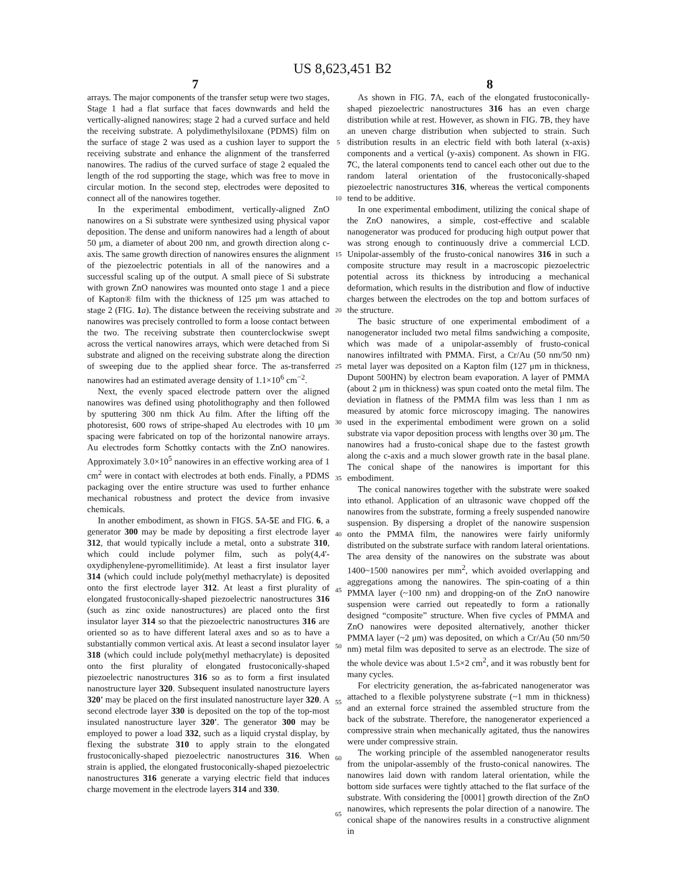US 8,623,451 B2
7 8
arrays. The major components of the transfer setup were two stages, Stage 1 had a flat surface that faces downwards and held the vertically-aligned nanowires; stage 2 had a curved surface and held the receiving substrate. A polydimethylsiloxane (PDMS) film on the surface of stage 2 was used as a cushion layer to support the receiving substrate and enhance the alignment of the transferred nanowires. The radius of the curved surface of stage 2 equaled the length of the rod supporting the stage, which was free to move in circular motion. In the second step, electrodes were deposited to connect all of the nanowires together.
In the experimental embodiment, vertically-aligned ZnO nanowires on a Si substrate were synthesized using physical vapor deposition. The dense and uniform nanowires had a length of about 50 μm, a diameter of about 200 nm, and growth direction along c-axis. The same growth direction of nanowires ensures the alignment of the piezoelectric potentials in all of the nanowires and a successful scaling up of the output. A small piece of Si substrate with grown ZnO nanowires was mounted onto stage 1 and a piece of Kapton® film with the thickness of 125 μm was attached to stage 2 (FIG. 1 a). The distance between the receiving substrate and nanowires was precisely controlled to form a loose contact between the two. The receiving substrate then counterclockwise swept across the vertical nanowires arrays, which were detached from Si substrate and aligned on the receiving substrate along the direction of sweeping due to the applied shear force. The as-transferred nanowires had an estimated average density of 1.1×10<sup>6</sup> cm<sup>−2</sup>.
Next, the evenly spaced electrode pattern over the aligned nanowires was defined using photolithography and then followed by sputtering 300 nm thick Au film. After the lifting off the photoresist, 600 rows of stripe-shaped Au electrodes with 10 μm spacing were fabricated on top of the horizontal nanowire arrays. Au electrodes form Schottky contacts with the ZnO nanowires. Approximately 3.0×10<sup>5</sup> nanowires in an effective working area of 1 cm<sup>2</sup> were in contact with electrodes at both ends. Finally, a PDMS packaging over the entire structure was used to further enhance mechanical robustness and protect the device from invasive chemicals.
In another embodiment, as shown in FIGS. 5 A-5 E and FIG. 6, a generator 300 may be made by depositing a first electrode layer 312, that would typically include a metal, onto a substrate 310, which could include polymer film, such as poly(4,4'-oxydiphenylene-pyromellitimide). At least a first insulator layer 314 (which could include poly(methyl methacrylate) is deposited onto the first electrode layer 312. At least a first plurality of elongated frustoconically-shaped piezoelectric nanostructures 316 (such as zinc oxide nanostructures) are placed onto the first insulator layer 314 so that the piezoelectric nanostructures 316 are oriented so as to have different lateral axes and so as to have a substantially common vertical axis. At least a second insulator layer 318 (which could include poly(methyl methacrylate) is deposited onto the first plurality of elongated frustoconically-shaped piezoelectric nanostructures 316 so as to form a first insulated nanostructure layer 320. Subsequent insulated nanostructure layers 320' may be placed on the first insulated nanostructure layer 320. A second electrode layer 330 is deposited on the top of the top-most insulated nanostructure layer 320'. The generator 300 may be employed to power a load 332, such as a liquid crystal display, by flexing the substrate 310 to apply strain to the elongated frustoconically-shaped piezoelectric nanostructures 316. When strain is applied, the elongated frustoconically-shaped piezoelectric nanostructures 316 generate a varying electric field that induces charge movement in the electrode layers 314 and 330.
5
10
15
20
25
30
35
40
45
50
55
60
65
As shown in FIG. 7 A, each of the elongated frustoconically-shaped piezoelectric nanostructures 316 has an even charge distribution while at rest. However, as shown in FIG. 7 B, they have an uneven charge distribution when subjected to strain. Such distribution results in an electric field with both lateral (x-axis) components and a vertical (y-axis) component. As shown in FIG. 7 C, the lateral components tend to cancel each other out due to the random lateral orientation of the frustoconically-shaped piezoelectric nanostructures 316, whereas the vertical components tend to be additive.
In one experimental embodiment, utilizing the conical shape of the ZnO nanowires, a simple, cost-effective and scalable nanogenerator was produced for producing high output power that was strong enough to continuously drive a commercial LCD. Unipolar-assembly of the frusto-conical nanowires 316 in such a composite structure may result in a macroscopic piezoelectric potential across its thickness by introducing a mechanical deformation, which results in the distribution and flow of inductive charges between the electrodes on the top and bottom surfaces of the structure.
The basic structure of one experimental embodiment of a nanogenerator included two metal films sandwiching a composite, which was made of a unipolar-assembly of frusto-conical nanowires infiltrated with PMMA. First, a Cr/Au (50 nm/50 nm) metal layer was deposited on a Kapton film (127 μm in thickness, Dupont 500HN) by electron beam evaporation. A layer of PMMA (about 2 μm in thickness) was spun coated onto the metal film. The deviation in flatness of the PMMA film was less than 1 nm as measured by atomic force microscopy imaging. The nanowires used in the experimental embodiment were grown on a solid substrate via vapor deposition process with lengths over 30 μm. The nanowires had a frusto-conical shape due to the fastest growth along the c-axis and a much slower growth rate in the basal plane. The conical shape of the nanowires is important for this embodiment.
The conical nanowires together with the substrate were soaked into ethanol. Application of an ultrasonic wave chopped off the nanowires from the substrate, forming a freely suspended nanowire suspension. By dispersing a droplet of the nanowire suspension onto the PMMA film, the nanowires were fairly uniformly distributed on the substrate surface with random lateral orientations. The area density of the nanowires on the substrate was about 1400~1500 nanowires per mm<sup>2</sup>, which avoided overlapping and aggregations among the nanowires. The spin-coating of a thin PMMA layer (~100 nm) and dropping-on of the ZnO nanowire suspension were carried out repeatedly to form a rationally designed “composite” structure. When five cycles of PMMA and ZnO nanowires were deposited alternatively, another thicker PMMA layer (~2 μm) was deposited, on which a Cr/Au (50 nm/50 nm) metal film was deposited to serve as an electrode. The size of the whole device was about 1.5×2 cm<sup>2</sup>, and it was robustly bent for many cycles.
For electricity generation, the as-fabricated nanogenerator was attached to a flexible polystyrene substrate (~1 mm in thickness) and an external force strained the assembled structure from the back of the substrate. Therefore, the nanogenerator experienced a compressive strain when mechanically agitated, thus the nanowires were under compressive strain.
The working principle of the assembled nanogenerator results from the unipolar-assembly of the frusto-conical nanowires. The nanowires laid down with random lateral orientation, while the bottom side surfaces were tightly attached to the flat surface of the substrate. With considering the [0001] growth direction of the ZnO nanowires, which represents the polar direction of a nanowire. The conical shape of the nanowires results in a constructive alignment in